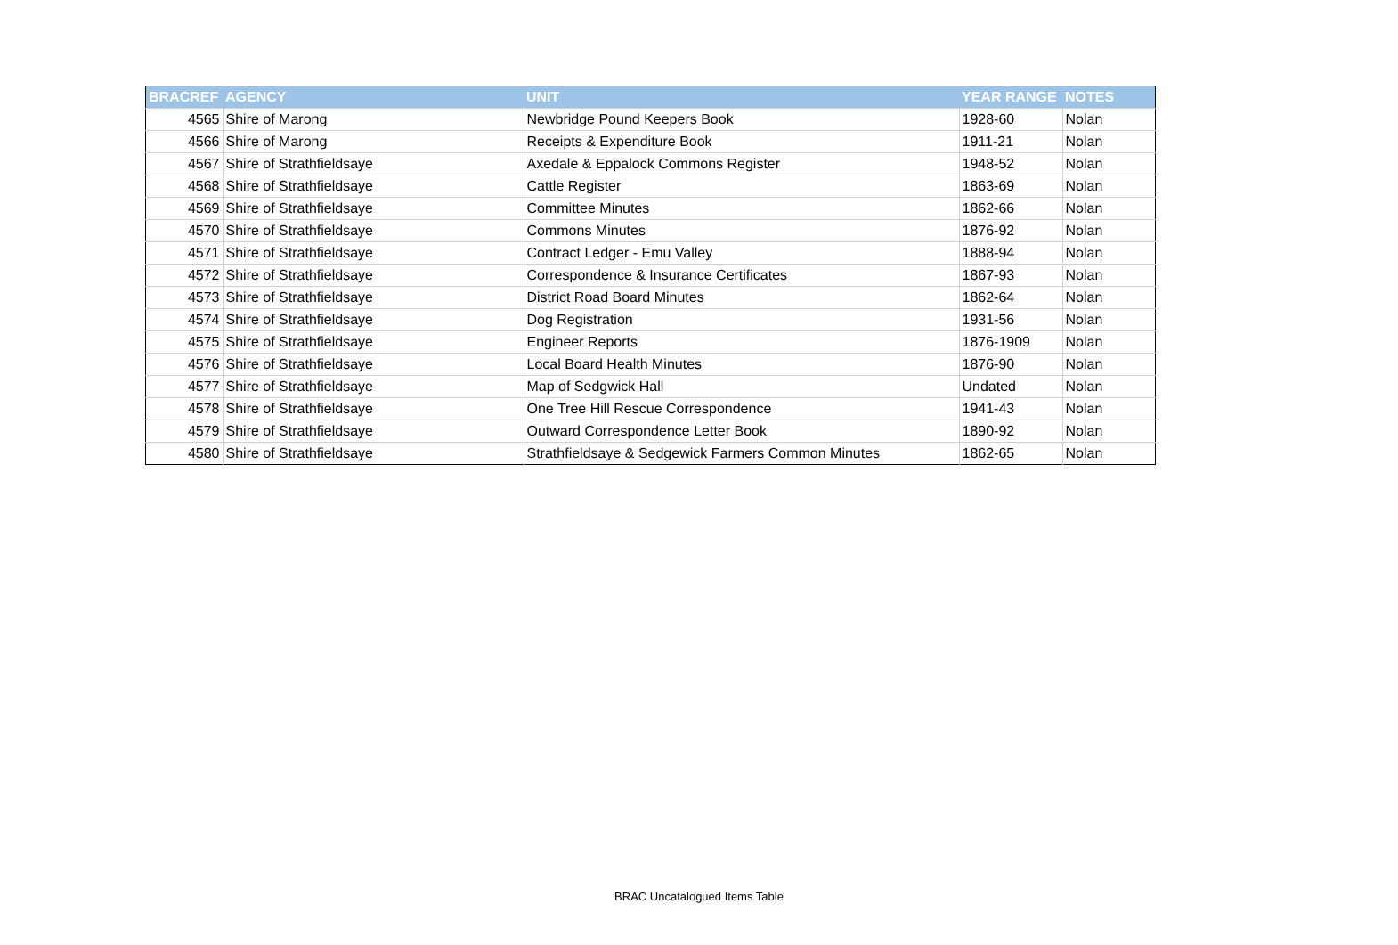| BRACREF | AGENCY | UNIT | YEAR RANGE | NOTES |
| --- | --- | --- | --- | --- |
| 4565 | Shire of Marong | Newbridge Pound Keepers Book | 1928-60 | Nolan |
| 4566 | Shire of Marong | Receipts & Expenditure Book | 1911-21 | Nolan |
| 4567 | Shire of Strathfieldsaye | Axedale & Eppalock Commons Register | 1948-52 | Nolan |
| 4568 | Shire of Strathfieldsaye | Cattle Register | 1863-69 | Nolan |
| 4569 | Shire of Strathfieldsaye | Committee Minutes | 1862-66 | Nolan |
| 4570 | Shire of Strathfieldsaye | Commons Minutes | 1876-92 | Nolan |
| 4571 | Shire of Strathfieldsaye | Contract Ledger - Emu Valley | 1888-94 | Nolan |
| 4572 | Shire of Strathfieldsaye | Correspondence & Insurance Certificates | 1867-93 | Nolan |
| 4573 | Shire of Strathfieldsaye | District Road Board Minutes | 1862-64 | Nolan |
| 4574 | Shire of Strathfieldsaye | Dog Registration | 1931-56 | Nolan |
| 4575 | Shire of Strathfieldsaye | Engineer Reports | 1876-1909 | Nolan |
| 4576 | Shire of Strathfieldsaye | Local Board Health Minutes | 1876-90 | Nolan |
| 4577 | Shire of Strathfieldsaye | Map of Sedgwick Hall | Undated | Nolan |
| 4578 | Shire of Strathfieldsaye | One Tree Hill Rescue Correspondence | 1941-43 | Nolan |
| 4579 | Shire of Strathfieldsaye | Outward Correspondence Letter Book | 1890-92 | Nolan |
| 4580 | Shire of Strathfieldsaye | Strathfieldsaye & Sedgewick Farmers Common Minutes | 1862-65 | Nolan |
BRAC Uncatalogued Items Table